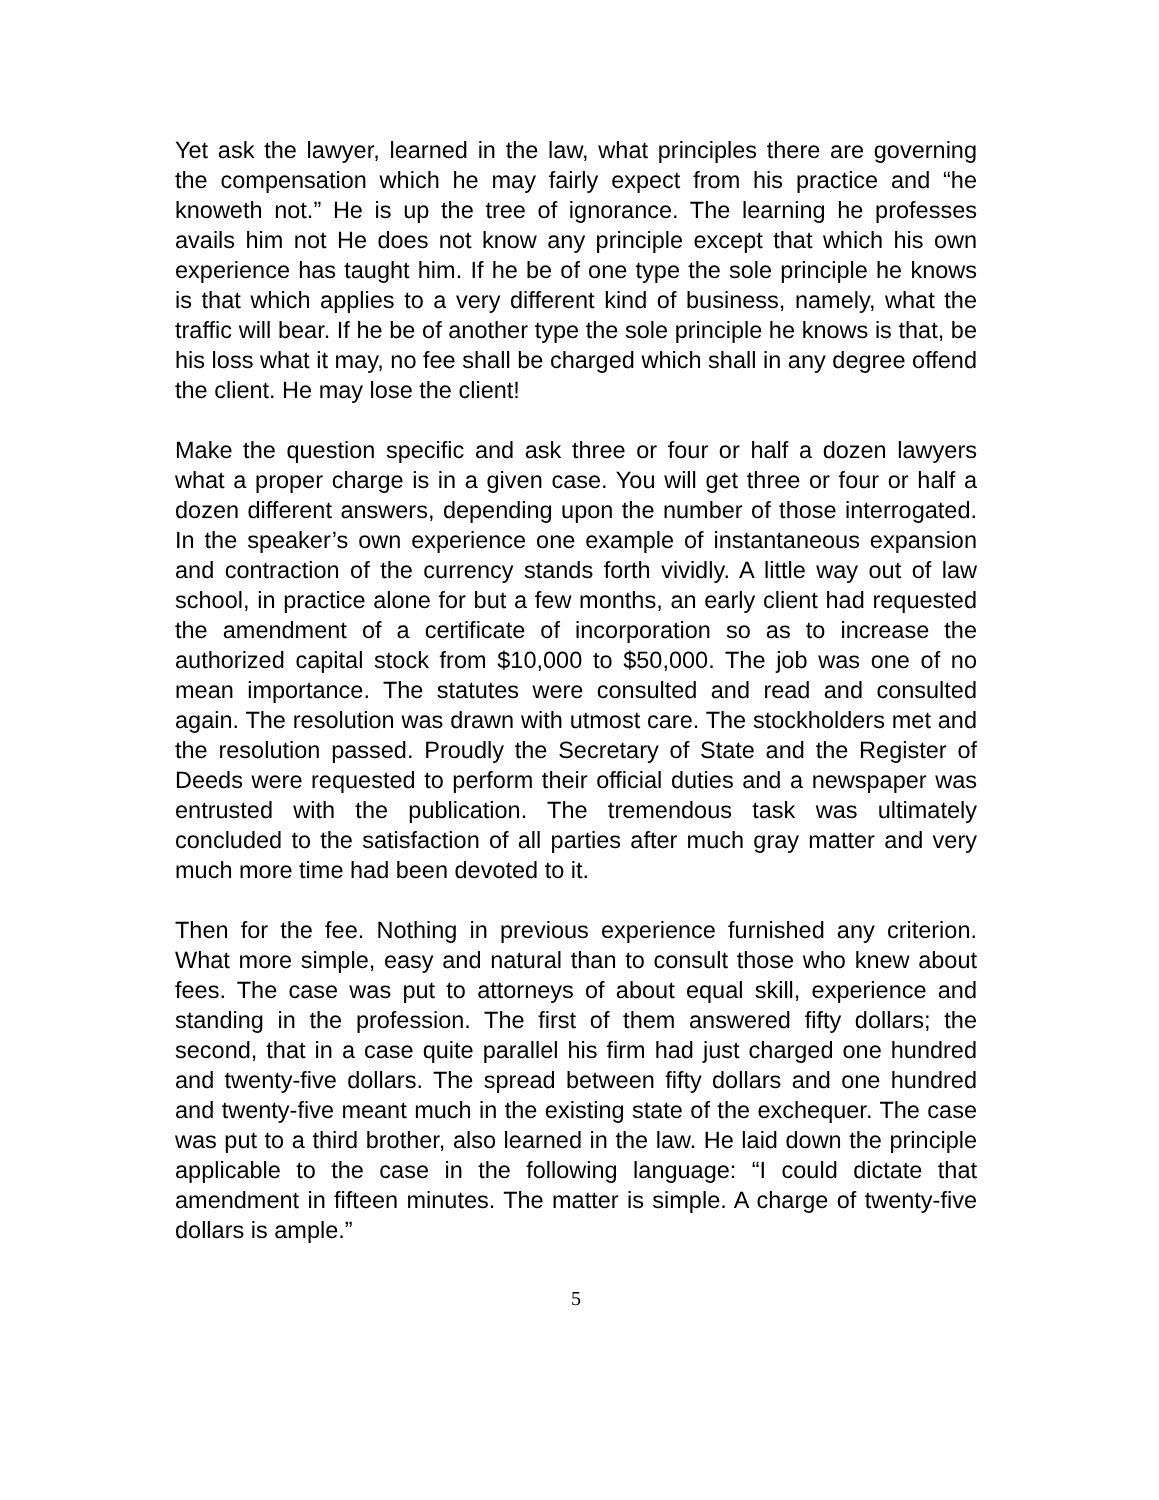Yet ask the lawyer, learned in the law, what principles there are governing the compensation which he may fairly expect from his practice and “he knoweth not.” He is up the tree of ignorance. The learning he professes avails him not He does not know any principle except that which his own experience has taught him. If he be of one type the sole principle he knows is that which applies to a very different kind of business, namely, what the traffic will bear. If he be of another type the sole principle he knows is that, be his loss what it may, no fee shall be charged which shall in any degree offend the client. He may lose the client!
Make the question specific and ask three or four or half a dozen lawyers what a proper charge is in a given case. You will get three or four or half a dozen different answers, depending upon the number of those interrogated. In the speaker’s own experience one example of instantaneous expansion and contraction of the currency stands forth vividly. A little way out of law school, in practice alone for but a few months, an early client had requested the amendment of a certificate of incorporation so as to increase the authorized capital stock from $10,000 to $50,000. The job was one of no mean importance. The statutes were consulted and read and consulted again. The resolution was drawn with utmost care. The stockholders met and the resolution passed. Proudly the Secretary of State and the Register of Deeds were requested to perform their official duties and a newspaper was entrusted with the publication. The tremendous task was ultimately concluded to the satisfaction of all parties after much gray matter and very much more time had been devoted to it.
Then for the fee. Nothing in previous experience furnished any criterion. What more simple, easy and natural than to consult those who knew about fees. The case was put to attorneys of about equal skill, experience and standing in the profession. The first of them answered fifty dollars; the second, that in a case quite parallel his firm had just charged one hundred and twenty-five dollars. The spread between fifty dollars and one hundred and twenty-five meant much in the existing state of the exchequer. The case was put to a third brother, also learned in the law. He laid down the principle applicable to the case in the following language: “I could dictate that amendment in fifteen minutes. The matter is simple. A charge of twenty-five dollars is ample.”
5